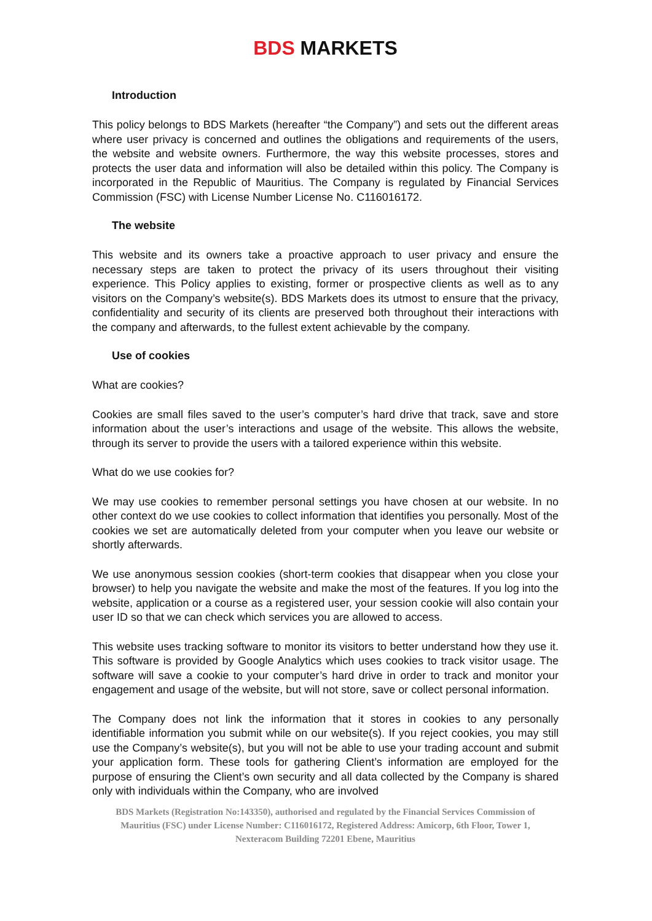BDS MARKETS
Introduction
This policy belongs to BDS Markets (hereafter “the Company”) and sets out the different areas where user privacy is concerned and outlines the obligations and requirements of the users, the website and website owners. Furthermore, the way this website processes, stores and protects the user data and information will also be detailed within this policy. The Company is incorporated in the Republic of Mauritius. The Company is regulated by Financial Services Commission (FSC) with License Number License No. C116016172.
The website
This website and its owners take a proactive approach to user privacy and ensure the necessary steps are taken to protect the privacy of its users throughout their visiting experience. This Policy applies to existing, former or prospective clients as well as to any visitors on the Company’s website(s). BDS Markets does its utmost to ensure that the privacy, confidentiality and security of its clients are preserved both throughout their interactions with the company and afterwards, to the fullest extent achievable by the company.
Use of cookies
What are cookies?
Cookies are small files saved to the user’s computer’s hard drive that track, save and store information about the user’s interactions and usage of the website. This allows the website, through its server to provide the users with a tailored experience within this website.
What do we use cookies for?
We may use cookies to remember personal settings you have chosen at our website. In no other context do we use cookies to collect information that identifies you personally. Most of the cookies we set are automatically deleted from your computer when you leave our website or shortly afterwards.
We use anonymous session cookies (short-term cookies that disappear when you close your browser) to help you navigate the website and make the most of the features. If you log into the website, application or a course as a registered user, your session cookie will also contain your user ID so that we can check which services you are allowed to access.
This website uses tracking software to monitor its visitors to better understand how they use it. This software is provided by Google Analytics which uses cookies to track visitor usage. The software will save a cookie to your computer’s hard drive in order to track and monitor your engagement and usage of the website, but will not store, save or collect personal information.
The Company does not link the information that it stores in cookies to any personally identifiable information you submit while on our website(s). If you reject cookies, you may still use the Company’s website(s), but you will not be able to use your trading account and submit your application form. These tools for gathering Client’s information are employed for the purpose of ensuring the Client’s own security and all data collected by the Company is shared only with individuals within the Company, who are involved
BDS Markets (Registration No:143350), authorised and regulated by the Financial Services Commission of Mauritius (FSC) under License Number: C116016172, Registered Address: Amicorp, 6th Floor, Tower 1, Nexteracom Building 72201 Ebene, Mauritius